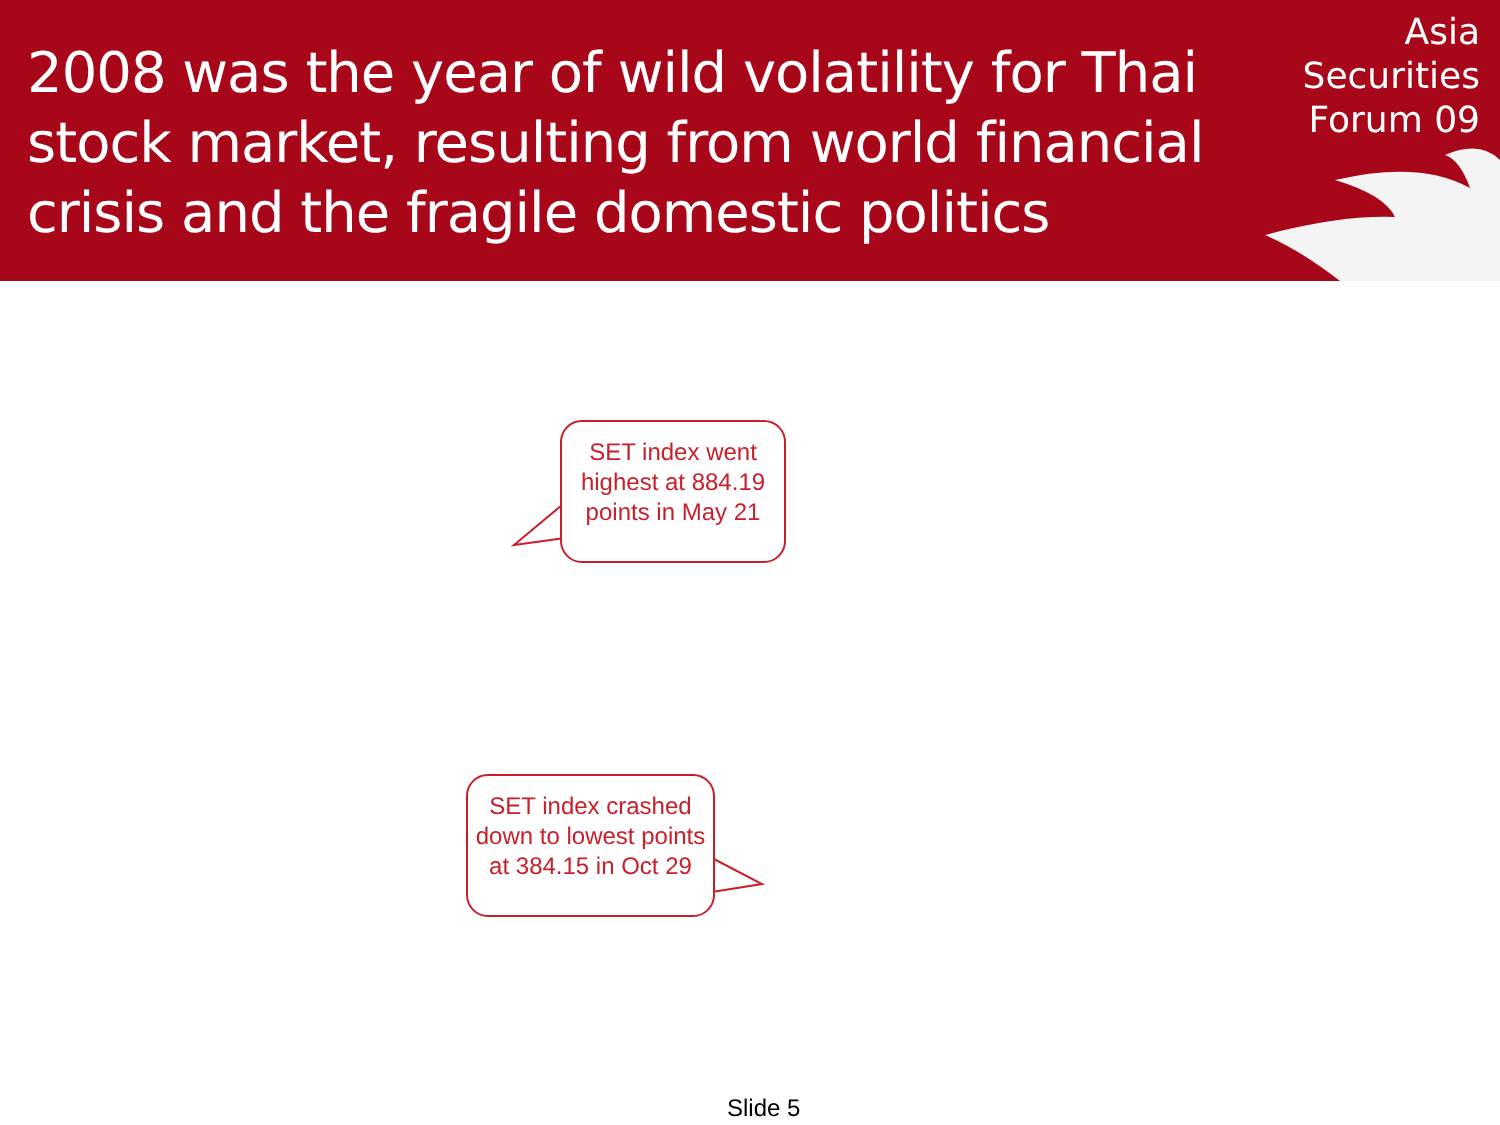2008 was the year of wild volatility for Thai stock market, resulting from world financial crisis and the fragile domestic politics
Asia
Securities
Forum 09
SET index went highest at 884.19 points in May 21
SET index crashed down to lowest points at 384.15 in Oct 29
Slide 5